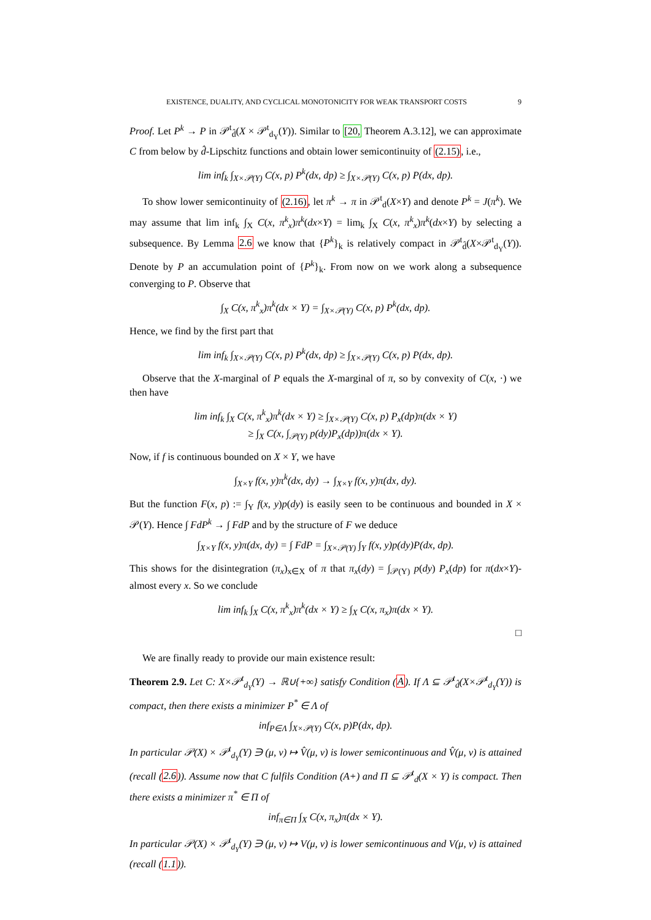EXISTENCE, DUALITY, AND CYCLICAL MONOTONICITY FOR WEAK TRANSPORT COSTS 9
Proof. Let P<sup>k</sup> → P in 𝒫<sup>t</sup><sub>d̂</sub>(X × 𝒫<sup>t</sup><sub>d<sub>Y</sub></sub>(Y)). Similar to [20, Theorem A.3.12], we can approximate C from below by d̂-Lipschitz functions and obtain lower semicontinuity of (2.15), i.e.,
lim inf<sub>k</sub> ∫<sub>X×𝒫(Y)</sub> C(x, p) P<sup>k</sup>(dx, dp) ≥ ∫<sub>X×𝒫(Y)</sub> C(x, p) P(dx, dp).
To show lower semicontinuity of (2.16), let π<sup>k</sup> → π in 𝒫<sup>t</sup><sub>d</sub>(X×Y) and denote P<sup>k</sup> = J(π<sup>k</sup>). We may assume that lim inf<sub>k</sub> ∫<sub>X</sub> C(x, π<sup>k</sup><sub>x</sub>)π<sup>k</sup>(dx×Y) = lim<sub>k</sub> ∫<sub>X</sub> C(x, π<sup>k</sup><sub>x</sub>)π<sup>k</sup>(dx×Y) by selecting a subsequence. By Lemma 2.6 we know that {P<sup>k</sup>}<sub>k</sub> is relatively compact in 𝒫<sup>t</sup><sub>d̂</sub>(X×𝒫<sup>t</sup><sub>d<sub>Y</sub></sub>(Y)). Denote by P an accumulation point of {P<sup>k</sup>}<sub>k</sub>. From now on we work along a subsequence converging to P. Observe that
∫<sub>X</sub> C(x, π<sup>k</sup><sub>x</sub>)π<sup>k</sup>(dx × Y) = ∫<sub>X×𝒫(Y)</sub> C(x, p) P<sup>k</sup>(dx, dp).
Hence, we find by the first part that
lim inf<sub>k</sub> ∫<sub>X×𝒫(Y)</sub> C(x, p) P<sup>k</sup>(dx, dp) ≥ ∫<sub>X×𝒫(Y)</sub> C(x, p) P(dx, dp).
Observe that the X-marginal of P equals the X-marginal of π, so by convexity of C(x, ·) we then have
lim inf<sub>k</sub> ∫<sub>X</sub> C(x, π<sup>k</sup><sub>x</sub>)π<sup>k</sup>(dx × Y) ≥ ∫<sub>X×𝒫(Y)</sub> C(x, p) P<sub>x</sub>(dp)π(dx × Y)
≥ ∫<sub>X</sub> C(x, ∫<sub>𝒫(Y)</sub> p(dy)P<sub>x</sub>(dp))π(dx × Y).
Now, if f is continuous bounded on X × Y, we have
∫<sub>X×Y</sub> f(x, y)π<sup>k</sup>(dx, dy) → ∫<sub>X×Y</sub> f(x, y)π(dx, dy).
But the function F(x, p) := ∫<sub>Y</sub> f(x, y)p(dy) is easily seen to be continuous and bounded in X × 𝒫(Y). Hence ∫ FdP<sup>k</sup> → ∫ FdP and by the structure of F we deduce
∫<sub>X×Y</sub> f(x, y)π(dx, dy) = ∫ FdP = ∫<sub>X×𝒫(Y)</sub> ∫<sub>Y</sub> f(x, y)p(dy)P(dx, dp).
This shows for the disintegration (π<sub>x</sub>)<sub>x∈X</sub> of π that π<sub>x</sub>(dy) = ∫<sub>𝒫(Y)</sub> p(dy) P<sub>x</sub>(dp) for π(dx×Y)-almost every x. So we conclude
lim inf<sub>k</sub> ∫<sub>X</sub> C(x, π<sup>k</sup><sub>x</sub>)π<sup>k</sup>(dx × Y) ≥ ∫<sub>X</sub> C(x, π<sub>x</sub>)π(dx × Y).
□
We are finally ready to provide our main existence result:
Theorem 2.9. Let C: X×𝒫<sup>t</sup><sub>d<sub>Y</sub></sub>(Y) → ℝ∪{+∞} satisfy Condition (A). If Λ ⊆ 𝒫<sup>t</sup><sub>d̂</sub>(X×𝒫<sup>t</sup><sub>d<sub>Y</sub></sub>(Y)) is compact, then there exists a minimizer P<sup>*</sup> ∈ Λ of
inf<sub>P∈Λ</sub> ∫<sub>X×𝒫(Y)</sub> C(x, p)P(dx, dp).
In particular 𝒫(X) × 𝒫<sup>t</sup><sub>d<sub>Y</sub></sub>(Y) ∋ (μ, ν) ↦ V̂(μ, ν) is lower semicontinuous and V̂(μ, ν) is attained (recall (2.6)). Assume now that C fulfils Condition (A+) and Π ⊆ 𝒫<sup>t</sup><sub>d</sub>(X × Y) is compact. Then there exists a minimizer π<sup>*</sup> ∈ Π of
inf<sub>π∈Π</sub> ∫<sub>X</sub> C(x, π<sub>x</sub>)π(dx × Y).
In particular 𝒫(X) × 𝒫<sup>t</sup><sub>d<sub>Y</sub></sub>(Y) ∋ (μ, ν) ↦ V(μ, ν) is lower semicontinuous and V(μ, ν) is attained (recall (1.1)).